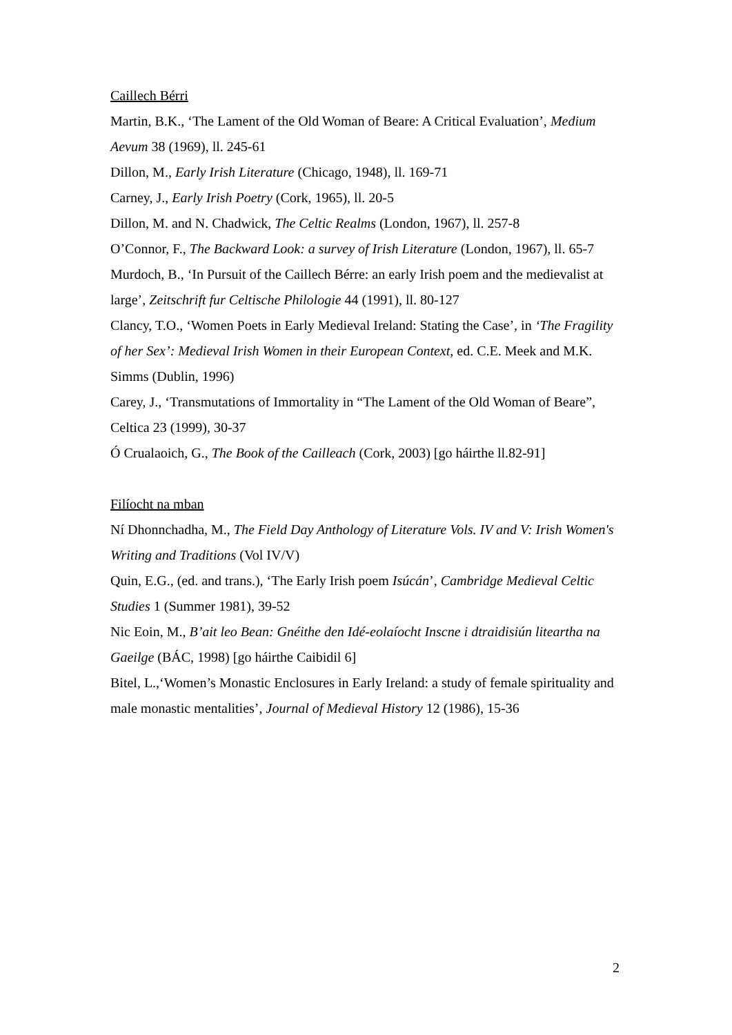Caillech Bérri
Martin, B.K., ‘The Lament of the Old Woman of Beare: A Critical Evaluation’, Medium Aevum 38 (1969), ll. 245-61
Dillon, M., Early Irish Literature (Chicago, 1948), ll. 169-71
Carney, J., Early Irish Poetry (Cork, 1965), ll. 20-5
Dillon, M. and N. Chadwick, The Celtic Realms (London, 1967), ll. 257-8
O’Connor, F., The Backward Look: a survey of Irish Literature (London, 1967), ll. 65-7
Murdoch, B., ‘In Pursuit of the Caillech Bérre: an early Irish poem and the medievalist at large’, Zeitschrift fur Celtische Philologie 44 (1991), ll. 80-127
Clancy, T.O., ‘Women Poets in Early Medieval Ireland: Stating the Case’, in ‘The Fragility of her Sex’: Medieval Irish Women in their European Context, ed. C.E. Meek and M.K. Simms (Dublin, 1996)
Carey, J., ‘Transmutations of Immortality in “The Lament of the Old Woman of Beare”, Celtica 23 (1999), 30-37
Ó Crualaoich, G., The Book of the Cailleach (Cork, 2003) [go háirthe ll.82-91]
Filíocht na mban
Ní Dhonnchadha, M., The Field Day Anthology of Literature Vols. IV and V: Irish Women's Writing and Traditions (Vol IV/V)
Quin, E.G., (ed. and trans.), ‘The Early Irish poem Isúcán’, Cambridge Medieval Celtic Studies 1 (Summer 1981), 39-52
Nic Eoin, M., B’ait leo Bean: Gnéithe den Idé-eolaíocht Inscne i dtraidisiún liteartha na Gaeilge (BÁC, 1998) [go háirthe Caibidil 6]
Bitel, L.,‘Women’s Monastic Enclosures in Early Ireland: a study of female spirituality and male monastic mentalities’, Journal of Medieval History 12 (1986), 15-36
2